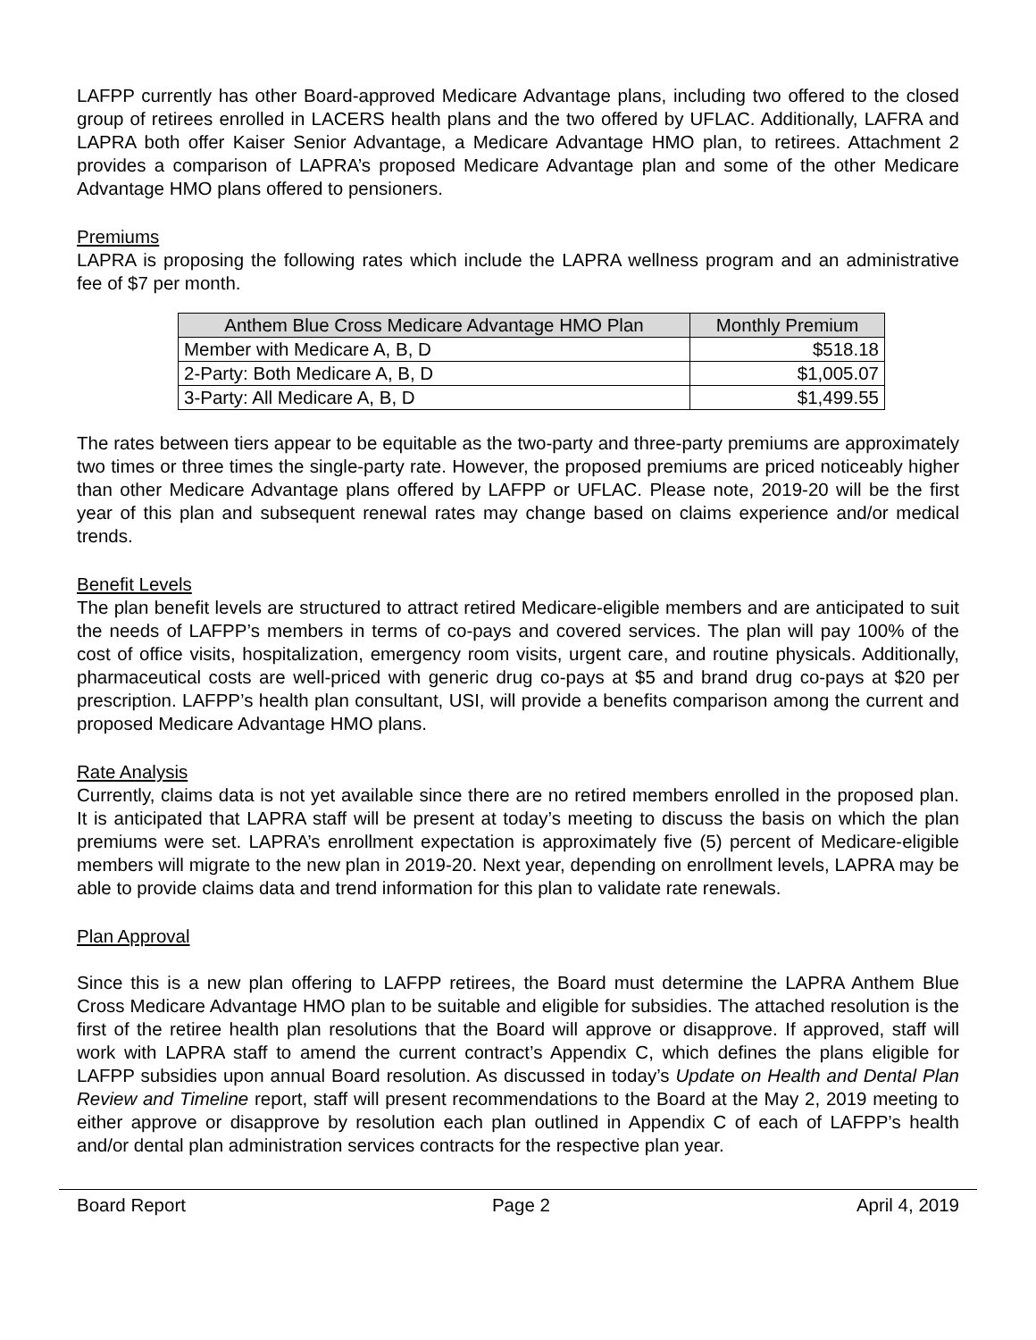LAFPP currently has other Board-approved Medicare Advantage plans, including two offered to the closed group of retirees enrolled in LACERS health plans and the two offered by UFLAC. Additionally, LAFRA and LAPRA both offer Kaiser Senior Advantage, a Medicare Advantage HMO plan, to retirees. Attachment 2 provides a comparison of LAPRA’s proposed Medicare Advantage plan and some of the other Medicare Advantage HMO plans offered to pensioners.
Premiums
LAPRA is proposing the following rates which include the LAPRA wellness program and an administrative fee of $7 per month.
| Anthem Blue Cross Medicare Advantage HMO Plan | Monthly Premium |
| --- | --- |
| Member with Medicare A, B, D | $518.18 |
| 2-Party: Both Medicare A, B, D | $1,005.07 |
| 3-Party: All Medicare A, B, D | $1,499.55 |
The rates between tiers appear to be equitable as the two-party and three-party premiums are approximately two times or three times the single-party rate. However, the proposed premiums are priced noticeably higher than other Medicare Advantage plans offered by LAFPP or UFLAC. Please note, 2019-20 will be the first year of this plan and subsequent renewal rates may change based on claims experience and/or medical trends.
Benefit Levels
The plan benefit levels are structured to attract retired Medicare-eligible members and are anticipated to suit the needs of LAFPP’s members in terms of co-pays and covered services. The plan will pay 100% of the cost of office visits, hospitalization, emergency room visits, urgent care, and routine physicals. Additionally, pharmaceutical costs are well-priced with generic drug co-pays at $5 and brand drug co-pays at $20 per prescription. LAFPP’s health plan consultant, USI, will provide a benefits comparison among the current and proposed Medicare Advantage HMO plans.
Rate Analysis
Currently, claims data is not yet available since there are no retired members enrolled in the proposed plan. It is anticipated that LAPRA staff will be present at today’s meeting to discuss the basis on which the plan premiums were set. LAPRA’s enrollment expectation is approximately five (5) percent of Medicare-eligible members will migrate to the new plan in 2019-20. Next year, depending on enrollment levels, LAPRA may be able to provide claims data and trend information for this plan to validate rate renewals.
Plan Approval
Since this is a new plan offering to LAFPP retirees, the Board must determine the LAPRA Anthem Blue Cross Medicare Advantage HMO plan to be suitable and eligible for subsidies. The attached resolution is the first of the retiree health plan resolutions that the Board will approve or disapprove. If approved, staff will work with LAPRA staff to amend the current contract’s Appendix C, which defines the plans eligible for LAFPP subsidies upon annual Board resolution. As discussed in today’s Update on Health and Dental Plan Review and Timeline report, staff will present recommendations to the Board at the May 2, 2019 meeting to either approve or disapprove by resolution each plan outlined in Appendix C of each of LAFPP’s health and/or dental plan administration services contracts for the respective plan year.
Board Report Page 2 April 4, 2019